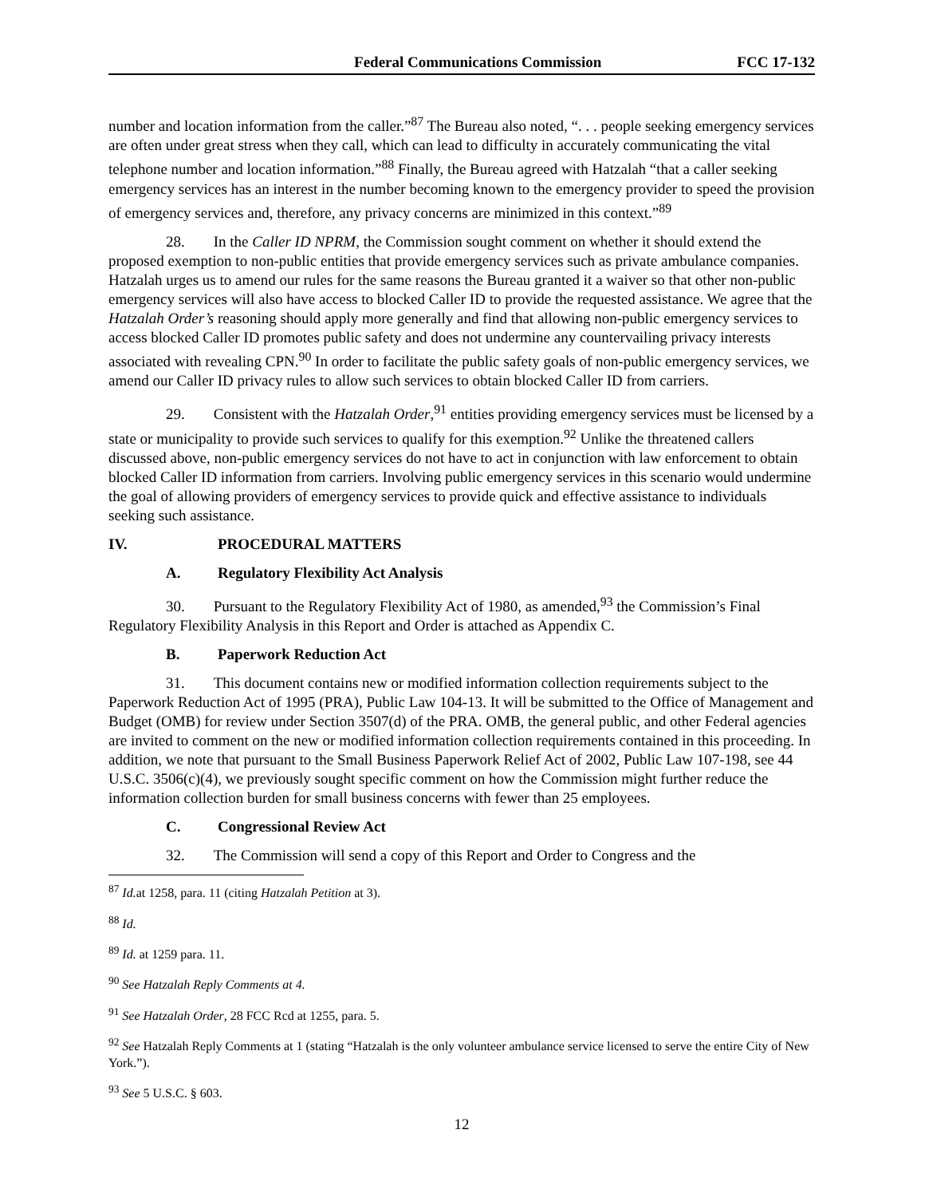Federal Communications Commission FCC 17-132
number and location information from the caller.”<sup>87</sup> The Bureau also noted, “. . . people seeking emergency services are often under great stress when they call, which can lead to difficulty in accurately communicating the vital telephone number and location information.”<sup>88</sup> Finally, the Bureau agreed with Hatzalah “that a caller seeking emergency services has an interest in the number becoming known to the emergency provider to speed the provision of emergency services and, therefore, any privacy concerns are minimized in this context.”<sup>89</sup>
28. In the Caller ID NPRM, the Commission sought comment on whether it should extend the proposed exemption to non-public entities that provide emergency services such as private ambulance companies. Hatzalah urges us to amend our rules for the same reasons the Bureau granted it a waiver so that other non-public emergency services will also have access to blocked Caller ID to provide the requested assistance. We agree that the Hatzalah Order’s reasoning should apply more generally and find that allowing non-public emergency services to access blocked Caller ID promotes public safety and does not undermine any countervailing privacy interests associated with revealing CPN.<sup>90</sup> In order to facilitate the public safety goals of non-public emergency services, we amend our Caller ID privacy rules to allow such services to obtain blocked Caller ID from carriers.
29. Consistent with the Hatzalah Order,<sup>91</sup> entities providing emergency services must be licensed by a state or municipality to provide such services to qualify for this exemption.<sup>92</sup> Unlike the threatened callers discussed above, non-public emergency services do not have to act in conjunction with law enforcement to obtain blocked Caller ID information from carriers. Involving public emergency services in this scenario would undermine the goal of allowing providers of emergency services to provide quick and effective assistance to individuals seeking such assistance.
IV. PROCEDURAL MATTERS
A. Regulatory Flexibility Act Analysis
30. Pursuant to the Regulatory Flexibility Act of 1980, as amended,<sup>93</sup> the Commission’s Final Regulatory Flexibility Analysis in this Report and Order is attached as Appendix C.
B. Paperwork Reduction Act
31. This document contains new or modified information collection requirements subject to the Paperwork Reduction Act of 1995 (PRA), Public Law 104-13. It will be submitted to the Office of Management and Budget (OMB) for review under Section 3507(d) of the PRA. OMB, the general public, and other Federal agencies are invited to comment on the new or modified information collection requirements contained in this proceeding. In addition, we note that pursuant to the Small Business Paperwork Relief Act of 2002, Public Law 107-198, see 44 U.S.C. 3506(c)(4), we previously sought specific comment on how the Commission might further reduce the information collection burden for small business concerns with fewer than 25 employees.
C. Congressional Review Act
32. The Commission will send a copy of this Report and Order to Congress and the
<sup>87</sup> Id. at 1258, para. 11 (citing Hatzalah Petition at 3).
<sup>88</sup> Id.
<sup>89</sup> Id. at 1259 para. 11.
<sup>90</sup> See Hatzalah Reply Comments at 4.
<sup>91</sup> See Hatzalah Order, 28 FCC Rcd at 1255, para. 5.
<sup>92</sup> See Hatzalah Reply Comments at 1 (stating “Hatzalah is the only volunteer ambulance service licensed to serve the entire City of New York.”).
<sup>93</sup> See 5 U.S.C. § 603.
12